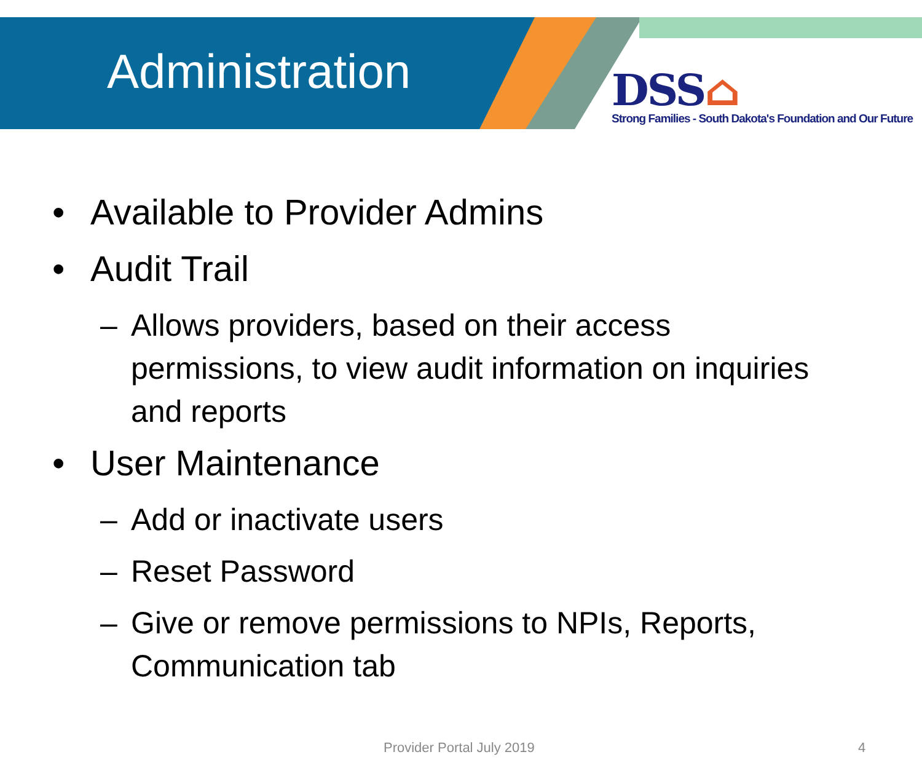Administration
DSS⌂
Strong Families - South Dakota's Foundation and Our Future
• Available to Provider Admins
• Audit Trail
– Allows providers, based on their access permissions, to view audit information on inquiries and reports
• User Maintenance
– Add or inactivate users
– Reset Password
– Give or remove permissions to NPIs, Reports, Communication tab
Provider Portal July 2019 4